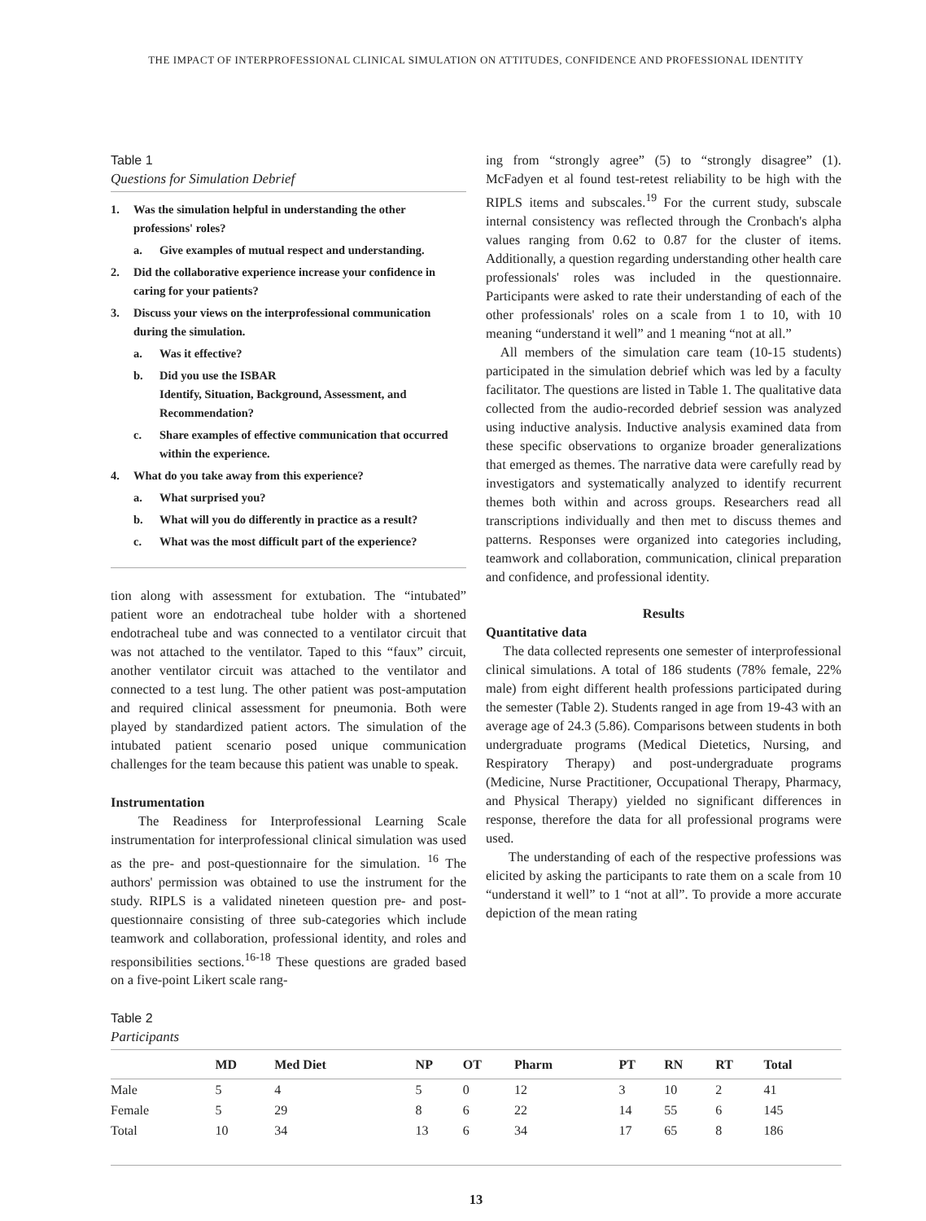THE IMPACT OF INTERPROFESSIONAL CLINICAL SIMULATION ON ATTITUDES, CONFIDENCE AND PROFESSIONAL IDENTITY
Table 1
Questions for Simulation Debrief
1. Was the simulation helpful in understanding the other professions' roles?
a. Give examples of mutual respect and understanding.
2. Did the collaborative experience increase your confidence in caring for your patients?
3. Discuss your views on the interprofessional communication during the simulation.
a. Was it effective?
b. Did you use the ISBAR
Identify, Situation, Background, Assessment, and Recommendation?
c. Share examples of effective communication that occurred within the experience.
4. What do you take away from this experience?
a. What surprised you?
b. What will you do differently in practice as a result?
c. What was the most difficult part of the experience?
tion along with assessment for extubation. The “intubated” patient wore an endotracheal tube holder with a shortened endotracheal tube and was connected to a ventilator circuit that was not attached to the ventilator. Taped to this “faux” circuit, another ventilator circuit was attached to the ventilator and connected to a test lung. The other patient was post-amputation and required clinical assessment for pneumonia. Both were played by standardized patient actors. The simulation of the intubated patient scenario posed unique communication challenges for the team because this patient was unable to speak.
Instrumentation
The Readiness for Interprofessional Learning Scale instrumentation for interprofessional clinical simulation was used as the pre- and post-questionnaire for the simulation. <sup>16</sup> The authors' permission was obtained to use the instrument for the study. RIPLS is a validated nineteen question pre- and post-questionnaire consisting of three sub-categories which include teamwork and collaboration, professional identity, and roles and responsibilities sections.<sup>16-18</sup> These questions are graded based on a five-point Likert scale rang-
ing from “strongly agree” (5) to “strongly disagree” (1). McFadyen et al found test-retest reliability to be high with the RIPLS items and subscales.<sup>19</sup> For the current study, subscale internal consistency was reflected through the Cronbach's alpha values ranging from 0.62 to 0.87 for the cluster of items. Additionally, a question regarding understanding other health care professionals' roles was included in the questionnaire. Participants were asked to rate their understanding of each of the other professionals' roles on a scale from 1 to 10, with 10 meaning “understand it well” and 1 meaning “not at all.”
All members of the simulation care team (10-15 students) participated in the simulation debrief which was led by a faculty facilitator. The questions are listed in Table 1. The qualitative data collected from the audio-recorded debrief session was analyzed using inductive analysis. Inductive analysis examined data from these specific observations to organize broader generalizations that emerged as themes. The narrative data were carefully read by investigators and systematically analyzed to identify recurrent themes both within and across groups. Researchers read all transcriptions individually and then met to discuss themes and patterns. Responses were organized into categories including, teamwork and collaboration, communication, clinical preparation and confidence, and professional identity.
Results
Quantitative data
The data collected represents one semester of interprofessional clinical simulations. A total of 186 students (78% female, 22% male) from eight different health professions participated during the semester (Table 2). Students ranged in age from 19-43 with an average age of 24.3 (5.86). Comparisons between students in both undergraduate programs (Medical Dietetics, Nursing, and Respiratory Therapy) and post-undergraduate programs (Medicine, Nurse Practitioner, Occupational Therapy, Pharmacy, and Physical Therapy) yielded no significant differences in response, therefore the data for all professional programs were used.
The understanding of each of the respective professions was elicited by asking the participants to rate them on a scale from 10 “understand it well” to 1 “not at all”. To provide a more accurate depiction of the mean rating
Table 2
Participants
| | MD | Med Diet | NP | OT | Pharm | PT | RN | RT | Total |
| --- | --- | --- | --- | --- | --- | --- | --- | --- | --- |
| Male | 5 | 4 | 5 | 0 | 12 | 3 | 10 | 2 | 41 |
| Female | 5 | 29 | 8 | 6 | 22 | 14 | 55 | 6 | 145 |
| Total | 10 | 34 | 13 | 6 | 34 | 17 | 65 | 8 | 186 |
13